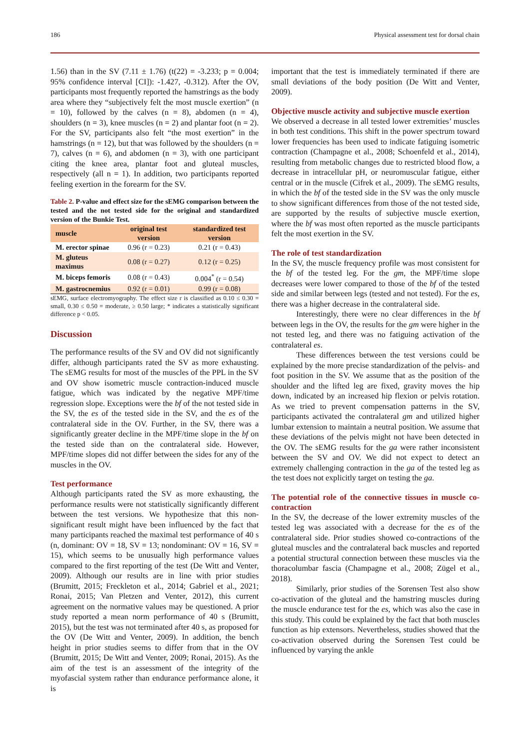186 Physical assessment test for dorsal chain
1.56) than in the SV (7.11 ± 1.76) (t(22) = -3.233; p = 0.004; 95% confidence interval [CI]): -1.427, -0.312). After the OV, participants most frequently reported the hamstrings as the body area where they “subjectively felt the most muscle exertion” (n = 10), followed by the calves (n = 8), abdomen (n = 4), shoulders (n = 3), knee muscles (n = 2) and plantar foot (n = 2). For the SV, participants also felt “the most exertion” in the hamstrings (n = 12), but that was followed by the shoulders (n = 7), calves (n = 6), and abdomen (n = 3), with one participant citing the knee area, plantar foot and gluteal muscles, respectively (all n = 1). In addition, two participants reported feeling exertion in the forearm for the SV.
Table 2. P-value and effect size for the sEMG comparison between the tested and the not tested side for the original and standardized version of the Bunkie Test.
| muscle | original test version | standardized test version |
| --- | --- | --- |
| M. erector spinae | 0.96 (r = 0.23) | 0.21 (r = 0.43) |
| M. gluteus maximus | 0.08 (r = 0.27) | 0.12 (r = 0.25) |
| M. biceps femoris | 0.08 (r = 0.43) | 0.004<sup>*</sup> (r = 0.54) |
| M. gastrocnemius | 0.92 (r = 0.01) | 0.99 (r = 0.08) |
sEMG, surface electromyography. The effect size r is classified as 0.10 ≤ 0.30 = small, 0.30 ≤ 0.50 = moderate, ≥ 0.50 large; * indicates a statistically significant difference p < 0.05.
Discussion
The performance results of the SV and OV did not significantly differ, although participants rated the SV as more exhausting. The sEMG results for most of the muscles of the PPL in the SV and OV show isometric muscle contraction-induced muscle fatigue, which was indicated by the negative MPF/time regression slope. Exceptions were the bf of the not tested side in the SV, the es of the tested side in the SV, and the es of the contralateral side in the OV. Further, in the SV, there was a significantly greater decline in the MPF/time slope in the bf on the tested side than on the contralateral side. However, MPF/time slopes did not differ between the sides for any of the muscles in the OV.
Test performance
Although participants rated the SV as more exhausting, the performance results were not statistically significantly different between the test versions. We hypothesize that this non-significant result might have been influenced by the fact that many participants reached the maximal test performance of 40 s (n, dominant: OV = 18, SV = 13; nondominant: OV = 16, SV = 15), which seems to be unusually high performance values compared to the first reporting of the test (De Witt and Venter, 2009). Although our results are in line with prior studies (Brumitt, 2015; Freckleton et al., 2014; Gabriel et al., 2021; Ronai, 2015; Van Pletzen and Venter, 2012), this current agreement on the normative values may be questioned. A prior study reported a mean norm performance of 40 s (Brumitt, 2015), but the test was not terminated after 40 s, as proposed for the OV (De Witt and Venter, 2009). In addition, the bench height in prior studies seems to differ from that in the OV (Brumitt, 2015; De Witt and Venter, 2009; Ronai, 2015). As the aim of the test is an assessment of the integrity of the myofascial system rather than endurance performance alone, it is
important that the test is immediately terminated if there are small deviations of the body position (De Witt and Venter, 2009).
Objective muscle activity and subjective muscle exertion
We observed a decrease in all tested lower extremities’ muscles in both test conditions. This shift in the power spectrum toward lower frequencies has been used to indicate fatiguing isometric contraction (Champagne et al., 2008; Schoenfeld et al., 2014), resulting from metabolic changes due to restricted blood flow, a decrease in intracellular pH, or neuromuscular fatigue, either central or in the muscle (Cifrek et al., 2009). The sEMG results, in which the bf of the tested side in the SV was the only muscle to show significant differences from those of the not tested side, are supported by the results of subjective muscle exertion, where the bf was most often reported as the muscle participants felt the most exertion in the SV.
The role of test standardization
In the SV, the muscle frequency profile was most consistent for the bf of the tested leg. For the gm, the MPF/time slope decreases were lower compared to those of the bf of the tested side and similar between legs (tested and not tested). For the es, there was a higher decrease in the contralateral side.
Interestingly, there were no clear differences in the bf between legs in the OV, the results for the gm were higher in the not tested leg, and there was no fatiguing activation of the contralateral es.
These differences between the test versions could be explained by the more precise standardization of the pelvis- and foot position in the SV. We assume that as the position of the shoulder and the lifted leg are fixed, gravity moves the hip down, indicated by an increased hip flexion or pelvis rotation. As we tried to prevent compensation patterns in the SV, participants activated the contralateral gm and utilized higher lumbar extension to maintain a neutral position. We assume that these deviations of the pelvis might not have been detected in the OV. The sEMG results for the ga were rather inconsistent between the SV and OV. We did not expect to detect an extremely challenging contraction in the ga of the tested leg as the test does not explicitly target on testing the ga.
The potential role of the connective tissues in muscle co-contraction
In the SV, the decrease of the lower extremity muscles of the tested leg was associated with a decrease for the es of the contralateral side. Prior studies showed co-contractions of the gluteal muscles and the contralateral back muscles and reported a potential structural connection between these muscles via the thoracolumbar fascia (Champagne et al., 2008; Zügel et al., 2018).
Similarly, prior studies of the Sorensen Test also show co-activation of the gluteal and the hamstring muscles during the muscle endurance test for the es, which was also the case in this study. This could be explained by the fact that both muscles function as hip extensors. Nevertheless, studies showed that the co-activation observed during the Sorensen Test could be influenced by varying the ankle